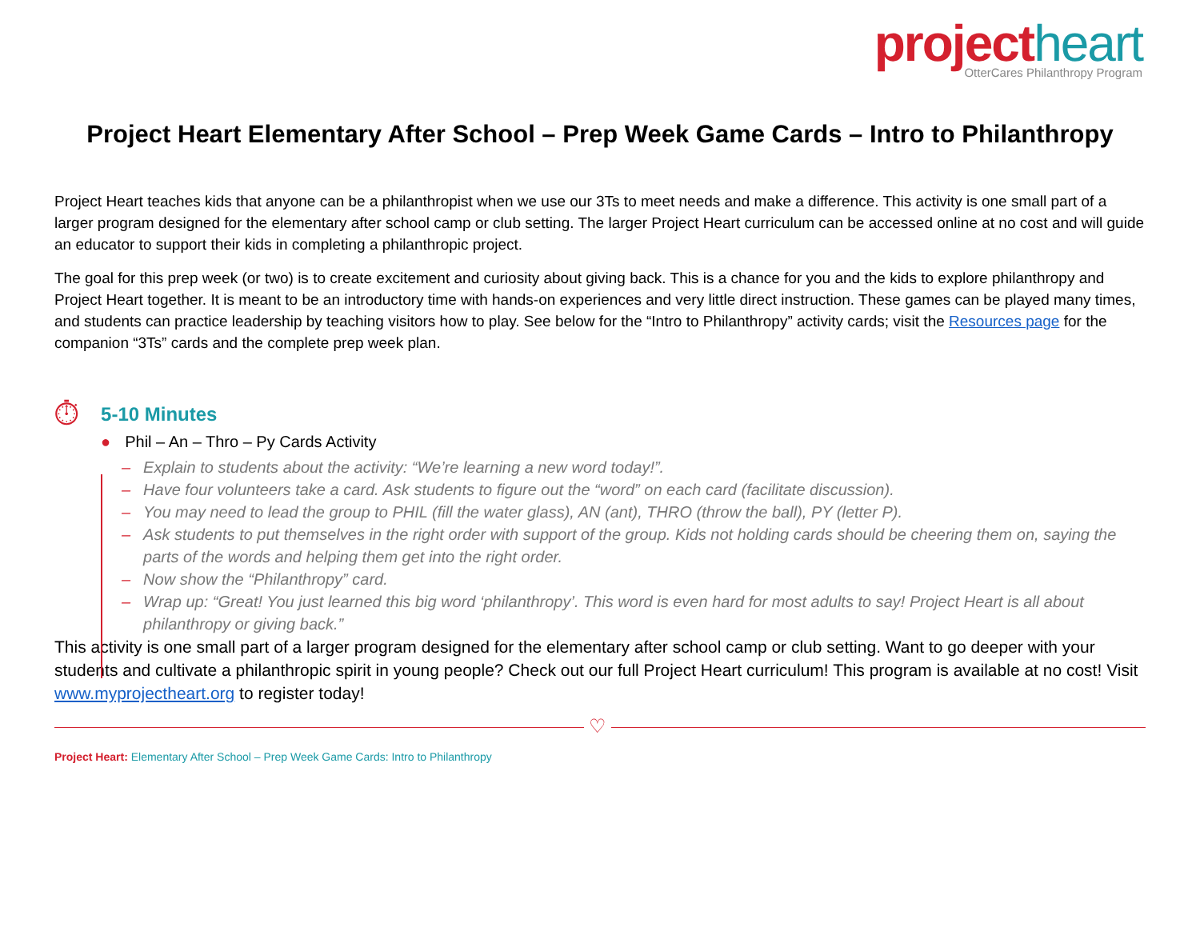project heart
OtterCares Philanthropy Program
Project Heart Elementary After School – Prep Week Game Cards – Intro to Philanthropy
Project Heart teaches kids that anyone can be a philanthropist when we use our 3Ts to meet needs and make a difference. This activity is one small part of a larger program designed for the elementary after school camp or club setting. The larger Project Heart curriculum can be accessed online at no cost and will guide an educator to support their kids in completing a philanthropic project.
The goal for this prep week (or two) is to create excitement and curiosity about giving back. This is a chance for you and the kids to explore philanthropy and Project Heart together. It is meant to be an introductory time with hands-on experiences and very little direct instruction. These games can be played many times, and students can practice leadership by teaching visitors how to play. See below for the “Intro to Philanthropy” activity cards; visit the Resources page for the companion “3Ts” cards and the complete prep week plan.
⏱
5-10 Minutes
● Phil – An – Thro – Py Cards Activity
– Explain to students about the activity: “We’re learning a new word today!”.
– Have four volunteers take a card. Ask students to figure out the “word” on each card (facilitate discussion).
– You may need to lead the group to PHIL (fill the water glass), AN (ant), THRO (throw the ball), PY (letter P).
– Ask students to put themselves in the right order with support of the group. Kids not holding cards should be cheering them on, saying the parts of the words and helping them get into the right order.
– Now show the “Philanthropy” card.
– Wrap up: “Great! You just learned this big word ‘philanthropy’. This word is even hard for most adults to say! Project Heart is all about philanthropy or giving back.”
This activity is one small part of a larger program designed for the elementary after school camp or club setting. Want to go deeper with your students and cultivate a philanthropic spirit in young people? Check out our full Project Heart curriculum! This program is available at no cost! Visit www.myprojectheart.org to register today!
♡
Project Heart: Elementary After School – Prep Week Game Cards: Intro to Philanthropy